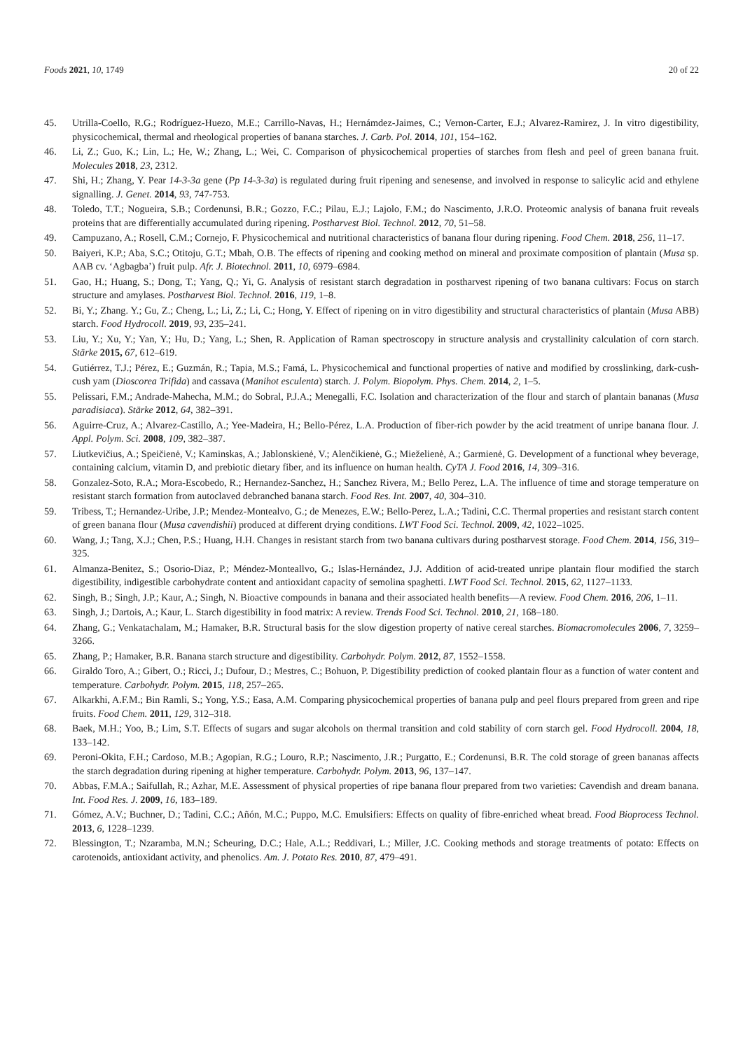Foods 2021, 10, 1749 20 of 22
45. Utrilla-Coello, R.G.; Rodríguez-Huezo, M.E.; Carrillo-Navas, H.; Hernámdez-Jaimes, C.; Vernon-Carter, E.J.; Alvarez-Ramirez, J. In vitro digestibility, physicochemical, thermal and rheological properties of banana starches. J. Carb. Pol. 2014, 101, 154–162.
46. Li, Z.; Guo, K.; Lin, L.; He, W.; Zhang, L.; Wei, C. Comparison of physicochemical properties of starches from flesh and peel of green banana fruit. Molecules 2018, 23, 2312.
47. Shi, H.; Zhang, Y. Pear 14-3-3a gene (Pp 14-3-3a) is regulated during fruit ripening and senesense, and involved in response to salicylic acid and ethylene signalling. J. Genet. 2014, 93, 747-753.
48. Toledo, T.T.; Nogueira, S.B.; Cordenunsi, B.R.; Gozzo, F.C.; Pilau, E.J.; Lajolo, F.M.; do Nascimento, J.R.O. Proteomic analysis of banana fruit reveals proteins that are differentially accumulated during ripening. Postharvest Biol. Technol. 2012, 70, 51–58.
49. Campuzano, A.; Rosell, C.M.; Cornejo, F. Physicochemical and nutritional characteristics of banana flour during ripening. Food Chem. 2018, 256, 11–17.
50. Baiyeri, K.P.; Aba, S.C.; Otitoju, G.T.; Mbah, O.B. The effects of ripening and cooking method on mineral and proximate composition of plantain (Musa sp. AAB cv. ‘Agbagba’) fruit pulp. Afr. J. Biotechnol. 2011, 10, 6979–6984.
51. Gao, H.; Huang, S.; Dong, T.; Yang, Q.; Yi, G. Analysis of resistant starch degradation in postharvest ripening of two banana cultivars: Focus on starch structure and amylases. Postharvest Biol. Technol. 2016, 119, 1–8.
52. Bi, Y.; Zhang. Y.; Gu, Z.; Cheng, L.; Li, Z.; Li, C.; Hong, Y. Effect of ripening on in vitro digestibility and structural characteristics of plantain (Musa ABB) starch. Food Hydrocoll. 2019, 93, 235–241.
53. Liu, Y.; Xu, Y.; Yan, Y.; Hu, D.; Yang, L.; Shen, R. Application of Raman spectroscopy in structure analysis and crystallinity calculation of corn starch. Stärke 2015, 67, 612–619.
54. Gutiérrez, T.J.; Pérez, E.; Guzmán, R.; Tapia, M.S.; Famá, L. Physicochemical and functional properties of native and modified by crosslinking, dark-cush-cush yam (Dioscorea Trifida) and cassava (Manihot esculenta) starch. J. Polym. Biopolym. Phys. Chem. 2014, 2, 1–5.
55. Pelissari, F.M.; Andrade-Mahecha, M.M.; do Sobral, P.J.A.; Menegalli, F.C. Isolation and characterization of the flour and starch of plantain bananas (Musa paradisiaca). Stärke 2012, 64, 382–391.
56. Aguirre-Cruz, A.; Alvarez-Castillo, A.; Yee-Madeira, H.; Bello-Pérez, L.A. Production of fiber-rich powder by the acid treatment of unripe banana flour. J. Appl. Polym. Sci. 2008, 109, 382–387.
57. Liutkevičius, A.; Speičienė, V.; Kaminskas, A.; Jablonskienė, V.; Alenčikienė, G.; Mieželienė, A.; Garmienė, G. Development of a functional whey beverage, containing calcium, vitamin D, and prebiotic dietary fiber, and its influence on human health. CyTA J. Food 2016, 14, 309–316.
58. Gonzalez-Soto, R.A.; Mora-Escobedo, R.; Hernandez-Sanchez, H.; Sanchez Rivera, M.; Bello Perez, L.A. The influence of time and storage temperature on resistant starch formation from autoclaved debranched banana starch. Food Res. Int. 2007, 40, 304–310.
59. Tribess, T.; Hernandez-Uribe, J.P.; Mendez-Montealvo, G.; de Menezes, E.W.; Bello-Perez, L.A.; Tadini, C.C. Thermal properties and resistant starch content of green banana flour (Musa cavendishii) produced at different drying conditions. LWT Food Sci. Technol. 2009, 42, 1022–1025.
60. Wang, J.; Tang, X.J.; Chen, P.S.; Huang, H.H. Changes in resistant starch from two banana cultivars during postharvest storage. Food Chem. 2014, 156, 319–325.
61. Almanza-Benitez, S.; Osorio-Diaz, P.; Méndez-Monteallvo, G.; Islas-Hernández, J.J. Addition of acid-treated unripe plantain flour modified the starch digestibility, indigestible carbohydrate content and antioxidant capacity of semolina spaghetti. LWT Food Sci. Technol. 2015, 62, 1127–1133.
62. Singh, B.; Singh, J.P.; Kaur, A.; Singh, N. Bioactive compounds in banana and their associated health benefits—A review. Food Chem. 2016, 206, 1–11.
63. Singh, J.; Dartois, A.; Kaur, L. Starch digestibility in food matrix: A review. Trends Food Sci. Technol. 2010, 21, 168–180.
64. Zhang, G.; Venkatachalam, M.; Hamaker, B.R. Structural basis for the slow digestion property of native cereal starches. Biomacromolecules 2006, 7, 3259–3266.
65. Zhang, P.; Hamaker, B.R. Banana starch structure and digestibility. Carbohydr. Polym. 2012, 87, 1552–1558.
66. Giraldo Toro, A.; Gibert, O.; Ricci, J.; Dufour, D.; Mestres, C.; Bohuon, P. Digestibility prediction of cooked plantain flour as a function of water content and temperature. Carbohydr. Polym. 2015, 118, 257–265.
67. Alkarkhi, A.F.M.; Bin Ramli, S.; Yong, Y.S.; Easa, A.M. Comparing physicochemical properties of banana pulp and peel flours prepared from green and ripe fruits. Food Chem. 2011, 129, 312–318.
68. Baek, M.H.; Yoo, B.; Lim, S.T. Effects of sugars and sugar alcohols on thermal transition and cold stability of corn starch gel. Food Hydrocoll. 2004, 18, 133–142.
69. Peroni-Okita, F.H.; Cardoso, M.B.; Agopian, R.G.; Louro, R.P.; Nascimento, J.R.; Purgatto, E.; Cordenunsi, B.R. The cold storage of green bananas affects the starch degradation during ripening at higher temperature. Carbohydr. Polym. 2013, 96, 137–147.
70. Abbas, F.M.A.; Saifullah, R.; Azhar, M.E. Assessment of physical properties of ripe banana flour prepared from two varieties: Cavendish and dream banana. Int. Food Res. J. 2009, 16, 183–189.
71. Gómez, A.V.; Buchner, D.; Tadini, C.C.; Añón, M.C.; Puppo, M.C. Emulsifiers: Effects on quality of fibre-enriched wheat bread. Food Bioprocess Technol. 2013, 6, 1228–1239.
72. Blessington, T.; Nzaramba, M.N.; Scheuring, D.C.; Hale, A.L.; Reddivari, L.; Miller, J.C. Cooking methods and storage treatments of potato: Effects on carotenoids, antioxidant activity, and phenolics. Am. J. Potato Res. 2010, 87, 479–491.